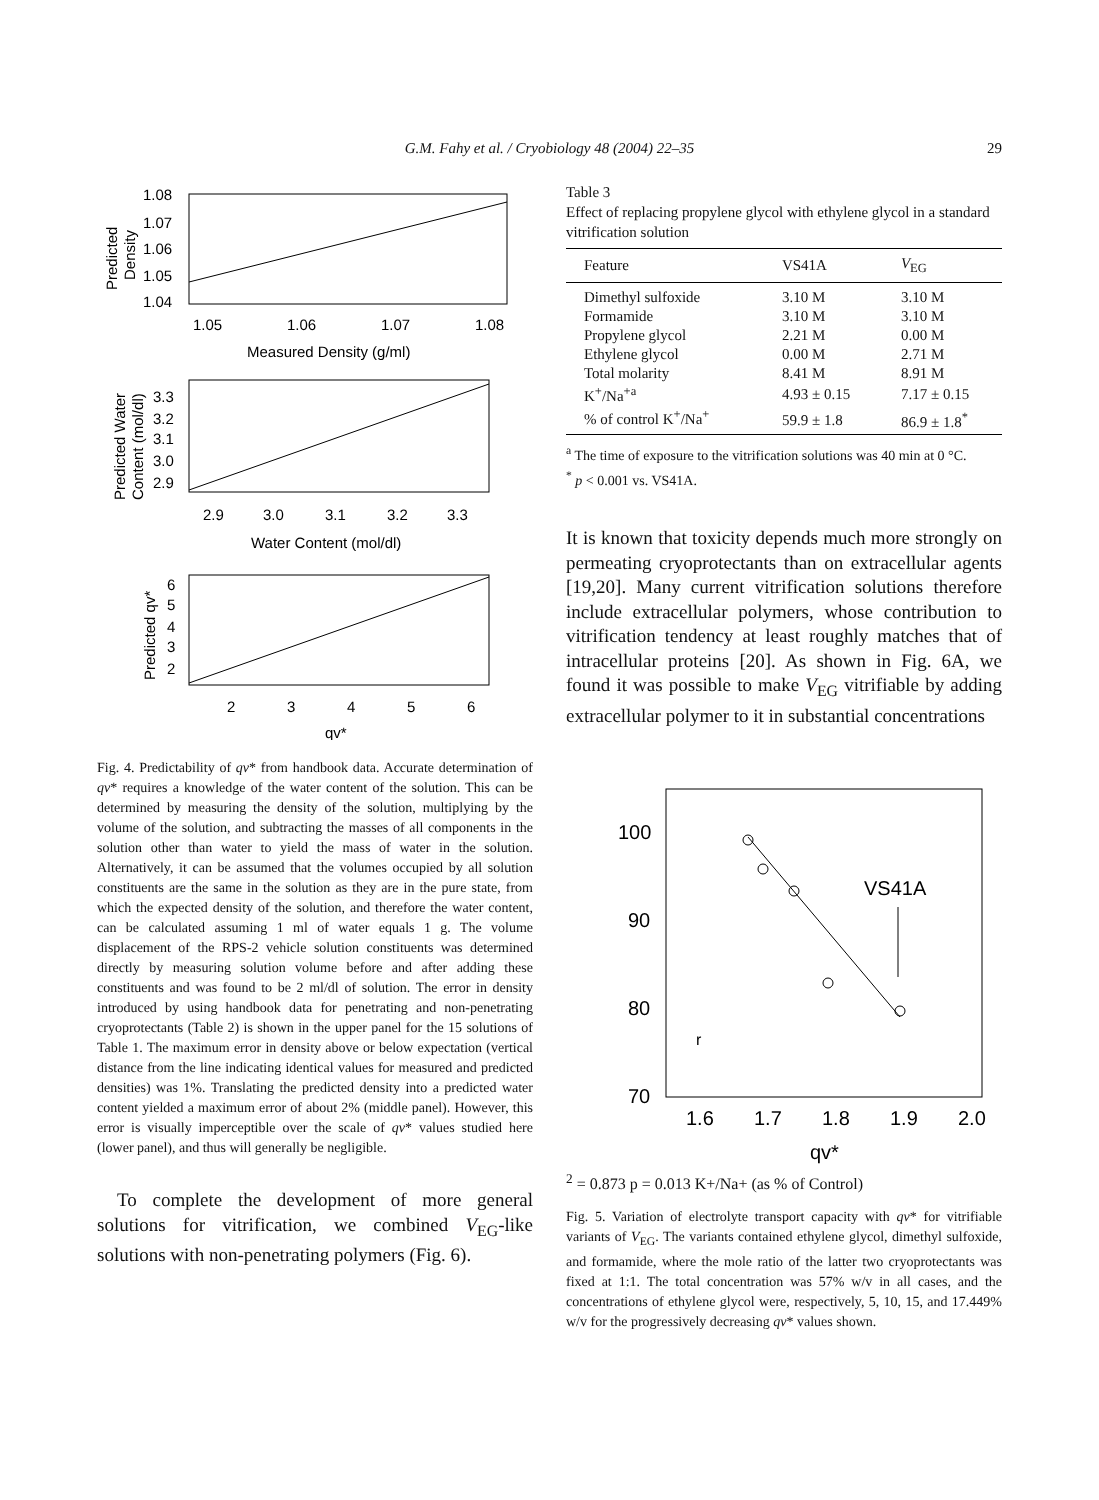G.M. Fahy et al. / Cryobiology 48 (2004) 22–35
29
1.08
1.07
1.06
1.05
1.04
1.05
1.06
1.07
1.08
Measured Density (g/ml)
3.3
3.2
3.1
3.0
2.9
2.9
3.0
3.1
3.2
3.3
Water Content (mol/dl)
6
5
4
3
2
2
3
4
5
6
qv*
Predicted
Density
Predicted Water
Content (mol/dl)
Predicted qv*
Fig. 4. Predictability of qv* from handbook data. Accurate determination of qv* requires a knowledge of the water content of the solution. This can be determined by measuring the density of the solution, multiplying by the volume of the solution, and subtracting the masses of all components in the solution other than water to yield the mass of water in the solution. Alternatively, it can be assumed that the volumes occupied by all solution constituents are the same in the solution as they are in the pure state, from which the expected density of the solution, and therefore the water content, can be calculated assuming 1 ml of water equals 1 g. The volume displacement of the RPS-2 vehicle solution constituents was determined directly by measuring solution volume before and after adding these constituents and was found to be 2 ml/dl of solution. The error in density introduced by using handbook data for penetrating and non-penetrating cryoprotectants (Table 2) is shown in the upper panel for the 15 solutions of Table 1. The maximum error in density above or below expectation (vertical distance from the line indicating identical values for measured and predicted densities) was 1%. Translating the predicted density into a predicted water content yielded a maximum error of about 2% (middle panel). However, this error is visually imperceptible over the scale of qv* values studied here (lower panel), and thus will generally be negligible.
To complete the development of more general solutions for vitrification, we combined V<sub>EG</sub>-like solutions with non-penetrating polymers (Fig. 6).
Table 3
Effect of replacing propylene glycol with ethylene glycol in a standard vitrification solution
| Feature | VS41A | V<sub>EG</sub> |
| --- | --- | --- |
| Dimethyl sulfoxide | 3.10 M | 3.10 M |
| Formamide | 3.10 M | 3.10 M |
| Propylene glycol | 2.21 M | 0.00 M |
| Ethylene glycol | 0.00 M | 2.71 M |
| Total molarity | 8.41 M | 8.91 M |
| K<sup>+</sup>/Na<sup>+a</sup> | 4.93 ± 0.15 | 7.17 ± 0.15 |
| % of control K<sup>+</sup>/Na<sup>+</sup> | 59.9 ± 1.8 | 86.9 ± 1.8<sup>*</sup> |
<sup>a</sup> The time of exposure to the vitrification solutions was 40 min at 0 °C.
<sup>*</sup> p < 0.001 vs. VS41A.
It is known that toxicity depends much more strongly on permeating cryoprotectants than on extracellular agents [19,20]. Many current vitrification solutions therefore include extracellular polymers, whose contribution to vitrification tendency at least roughly matches that of intracellular proteins [20]. As shown in Fig. 6A, we found it was possible to make V<sub>EG</sub> vitrifiable by adding extracellular polymer to it in substantial concentrations
100
90
80
70
1.6
1.7
1.8
1.9
2.0
qv*
VS41A
r2 = 0.873
p = 0.013
K+/Na+ (as % of Control)
Fig. 5. Variation of electrolyte transport capacity with qv* for vitrifiable variants of V<sub>EG</sub>. The variants contained ethylene glycol, dimethyl sulfoxide, and formamide, where the mole ratio of the latter two cryoprotectants was fixed at 1:1. The total concentration was 57% w/v in all cases, and the concentrations of ethylene glycol were, respectively, 5, 10, 15, and 17.449% w/v for the progressively decreasing qv* values shown.